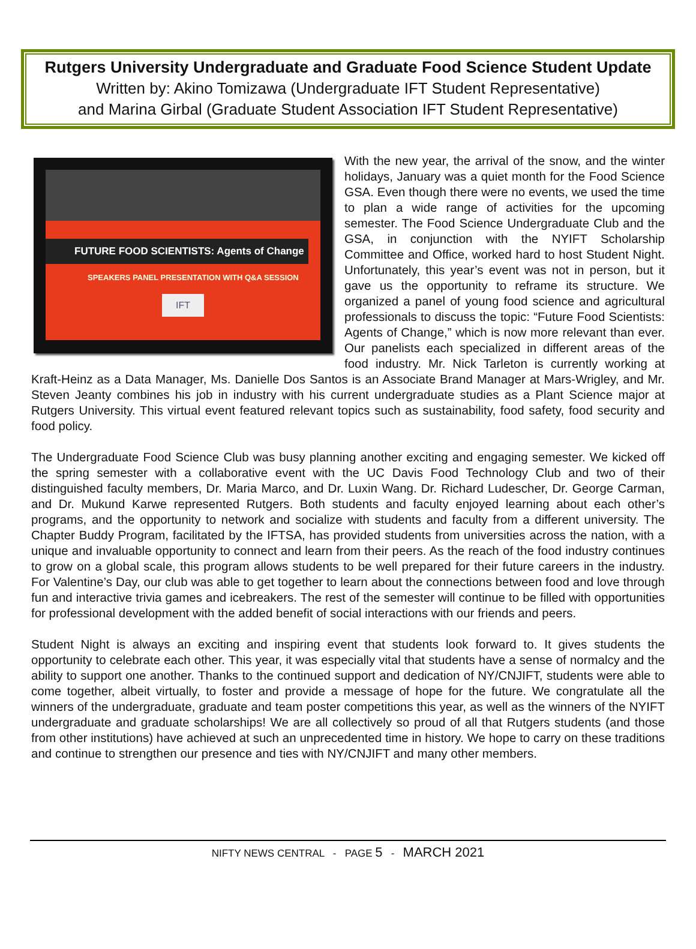Rutgers University Undergraduate and Graduate Food Science Student Update
Written by: Akino Tomizawa (Undergraduate IFT Student Representative)
and Marina Girbal (Graduate Student Association IFT Student Representative)
FUTURE FOOD SCIENTISTS: Agents of Change
SPEAKERS PANEL PRESENTATION WITH Q&A SESSION
IFT
With the new year, the arrival of the snow, and the winter holidays, January was a quiet month for the Food Science GSA. Even though there were no events, we used the time to plan a wide range of activities for the upcoming semester. The Food Science Undergraduate Club and the GSA, in conjunction with the NYIFT Scholarship Committee and Office, worked hard to host Student Night. Unfortunately, this year’s event was not in person, but it gave us the opportunity to reframe its structure. We organized a panel of young food science and agricultural professionals to discuss the topic: “Future Food Scientists: Agents of Change,” which is now more relevant than ever. Our panelists each specialized in different areas of the food industry. Mr. Nick Tarleton is currently working at Kraft-Heinz as a Data Manager, Ms. Danielle Dos Santos is an Associate Brand Manager at Mars-Wrigley, and Mr. Steven Jeanty combines his job in industry with his current undergraduate studies as a Plant Science major at Rutgers University. This virtual event featured relevant topics such as sustainability, food safety, food security and food policy.
The Undergraduate Food Science Club was busy planning another exciting and engaging semester. We kicked off the spring semester with a collaborative event with the UC Davis Food Technology Club and two of their distinguished faculty members, Dr. Maria Marco, and Dr. Luxin Wang. Dr. Richard Ludescher, Dr. George Carman, and Dr. Mukund Karwe represented Rutgers. Both students and faculty enjoyed learning about each other’s programs, and the opportunity to network and socialize with students and faculty from a different university. The Chapter Buddy Program, facilitated by the IFTSA, has provided students from universities across the nation, with a unique and invaluable opportunity to connect and learn from their peers. As the reach of the food industry continues to grow on a global scale, this program allows students to be well prepared for their future careers in the industry. For Valentine’s Day, our club was able to get together to learn about the connections between food and love through fun and interactive trivia games and icebreakers. The rest of the semester will continue to be filled with opportunities for professional development with the added benefit of social interactions with our friends and peers.
Student Night is always an exciting and inspiring event that students look forward to. It gives students the opportunity to celebrate each other. This year, it was especially vital that students have a sense of normalcy and the ability to support one another. Thanks to the continued support and dedication of NY/CNJIFT, students were able to come together, albeit virtually, to foster and provide a message of hope for the future. We congratulate all the winners of the undergraduate, graduate and team poster competitions this year, as well as the winners of the NYIFT undergraduate and graduate scholarships! We are all collectively so proud of all that Rutgers students (and those from other institutions) have achieved at such an unprecedented time in history. We hope to carry on these traditions and continue to strengthen our presence and ties with NY/CNJIFT and many other members.
NIFTY NEWS CENTRAL - PAGE 5 - MARCH 2021